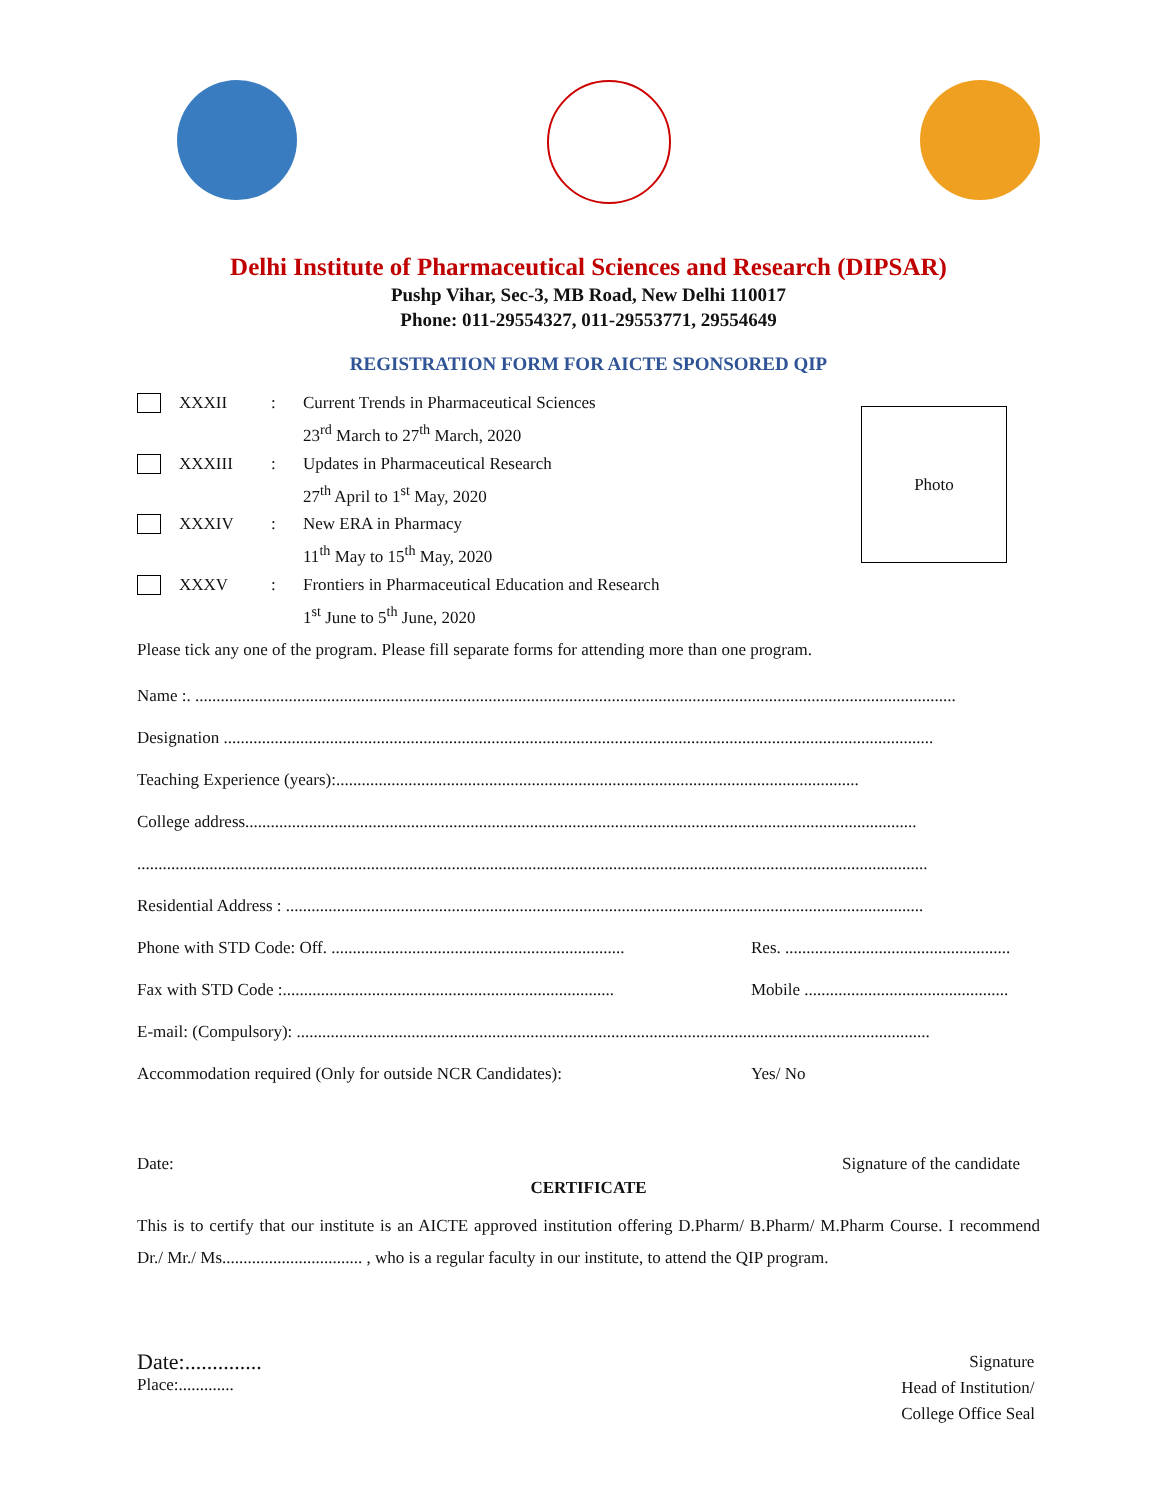Delhi Institute of Pharmaceutical Sciences and Research (DIPSAR)
Pushp Vihar, Sec-3, MB Road, New Delhi 110017
Phone: 011-29554327, 011-29553771, 29554649
REGISTRATION FORM FOR AICTE SPONSORED QIP
Photo
XXXII
:
Current Trends in Pharmaceutical Sciences
23<sup>rd</sup> March to 27<sup>th</sup> March, 2020
XXXIII
:
Updates in Pharmaceutical Research
27<sup>th</sup> April to 1<sup>st</sup> May, 2020
XXXIV
:
New ERA in Pharmacy
11<sup>th</sup> May to 15<sup>th</sup> May, 2020
XXXV
:
Frontiers in Pharmaceutical Education and Research
1<sup>st</sup> June to 5<sup>th</sup> June, 2020
Please tick any one of the program. Please fill separate forms for attending more than one program.
Name :. ...................................................................................................................................................................................
Designation .......................................................................................................................................................................
Teaching Experience (years):...........................................................................................................................
College address..............................................................................................................................................................
..........................................................................................................................................................................................
Residential Address : ......................................................................................................................................................
Phone with STD Code: Off. ..................................................................... Res. .....................................................
Fax with STD Code :.............................................................................. Mobile ................................................
E-mail: (Compulsory): .....................................................................................................................................................
Accommodation required (Only for outside NCR Candidates): Yes/ No
Date: Signature of the candidate
CERTIFICATE
This is to certify that our institute is an AICTE approved institution offering D.Pharm/ B.Pharm/ M.Pharm Course. I recommend Dr./ Mr./ Ms................................. , who is a regular faculty in our institute, to attend the QIP program.
Date:..............
Place:.............
Signature
Head of Institution/
College Office Seal